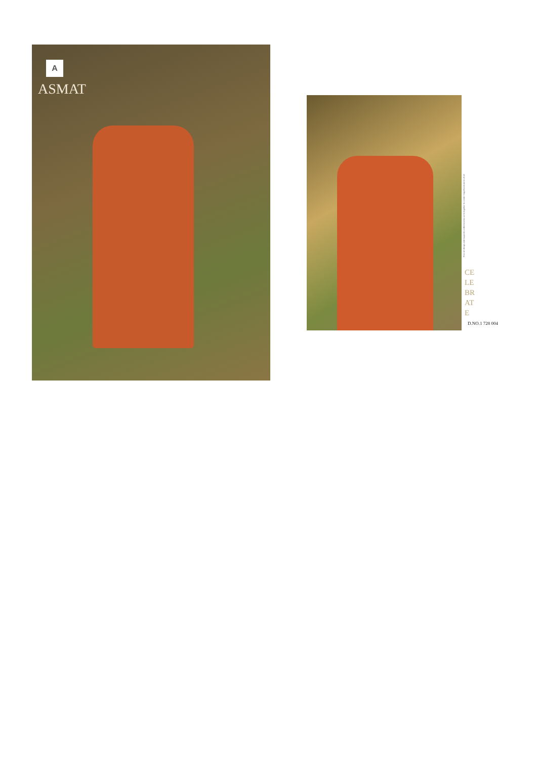A
ASMAT
Fine art design and exquisite craftsmanship come together to create magnificent works of art
CE
LE
BR
AT
E
D.NO.1 728 004